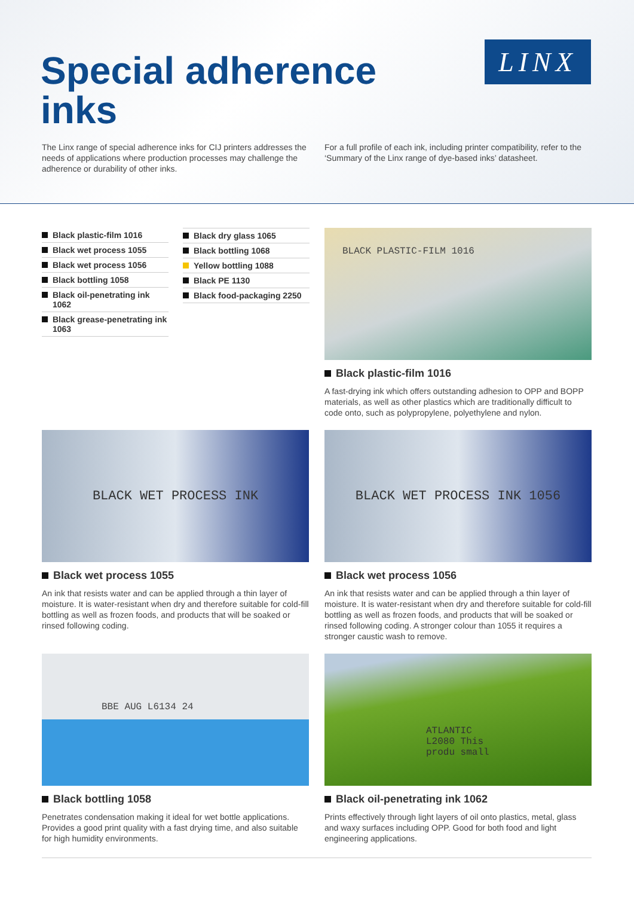Special adherence
inks
LINX
The Linx range of special adherence inks for CIJ printers addresses the needs of applications where production processes may challenge the adherence or durability of other inks.
For a full profile of each ink, including printer compatibility, refer to the ‘Summary of the Linx range of dye-based inks’ datasheet.
Black plastic-film 1016
Black wet process 1055
Black wet process 1056
Black bottling 1058
Black oil-penetrating ink 1062
Black grease-penetrating ink 1063
Black dry glass 1065
Black bottling 1068
Yellow bottling 1088
Black PE 1130
Black food-packaging 2250
BLACK PLASTIC-FILM 1016
Black plastic-film 1016
A fast-drying ink which offers outstanding adhesion to OPP and BOPP materials, as well as other plastics which are traditionally difficult to code onto, such as polypropylene, polyethylene and nylon.
BLACK WET PROCESS INK
Black wet process 1055
An ink that resists water and can be applied through a thin layer of moisture. It is water-resistant when dry and therefore suitable for cold-fill bottling as well as frozen foods, and products that will be soaked or rinsed following coding.
BLACK WET PROCESS INK 1056
Black wet process 1056
An ink that resists water and can be applied through a thin layer of moisture. It is water-resistant when dry and therefore suitable for cold-fill bottling as well as frozen foods, and products that will be soaked or rinsed following coding. A stronger colour than 1055 it requires a stronger caustic wash to remove.
BBE AUG L6134 24
Black bottling 1058
Penetrates condensation making it ideal for wet bottle applications. Provides a good print quality with a fast drying time, and also suitable for high humidity environments.
ATLANTIC L2080 This produ small
Black oil-penetrating ink 1062
Prints effectively through light layers of oil onto plastics, metal, glass and waxy surfaces including OPP. Good for both food and light engineering applications.